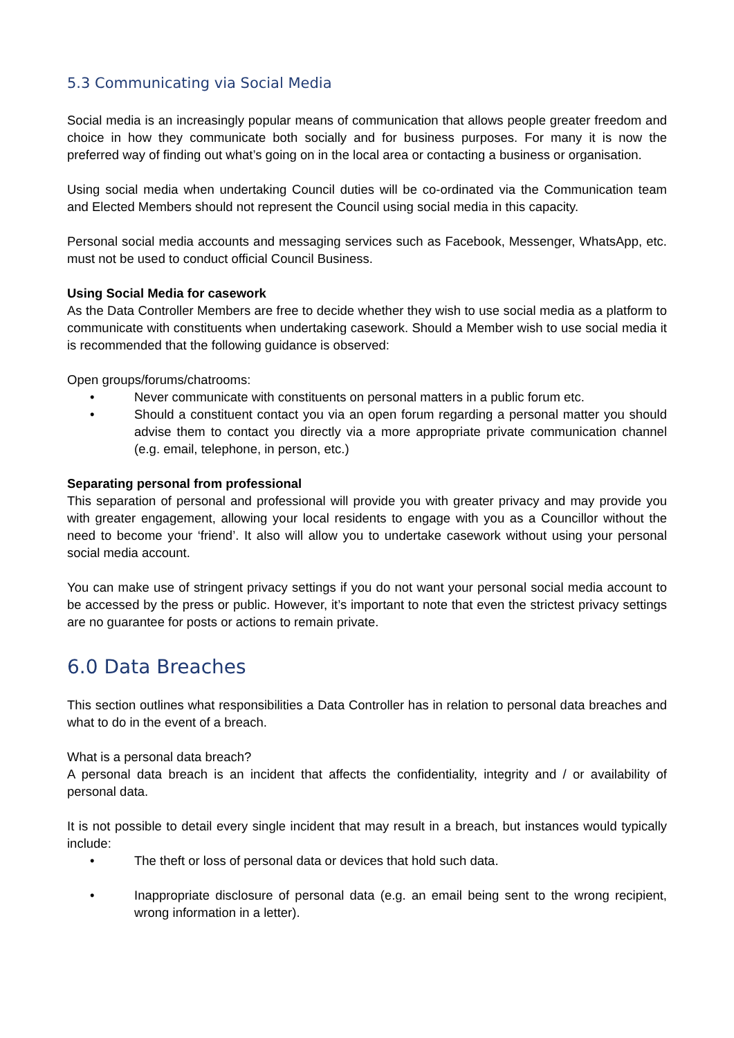5.3 Communicating via Social Media
Social media is an increasingly popular means of communication that allows people greater freedom and choice in how they communicate both socially and for business purposes. For many it is now the preferred way of finding out what’s going on in the local area or contacting a business or organisation.
Using social media when undertaking Council duties will be co-ordinated via the Communication team and Elected Members should not represent the Council using social media in this capacity.
Personal social media accounts and messaging services such as Facebook, Messenger, WhatsApp, etc. must not be used to conduct official Council Business.
Using Social Media for casework
As the Data Controller Members are free to decide whether they wish to use social media as a platform to communicate with constituents when undertaking casework. Should a Member wish to use social media it is recommended that the following guidance is observed:
Open groups/forums/chatrooms:
• Never communicate with constituents on personal matters in a public forum etc.
• Should a constituent contact you via an open forum regarding a personal matter you should advise them to contact you directly via a more appropriate private communication channel (e.g. email, telephone, in person, etc.)
Separating personal from professional
This separation of personal and professional will provide you with greater privacy and may provide you with greater engagement, allowing your local residents to engage with you as a Councillor without the need to become your ‘friend’. It also will allow you to undertake casework without using your personal social media account.
You can make use of stringent privacy settings if you do not want your personal social media account to be accessed by the press or public. However, it’s important to note that even the strictest privacy settings are no guarantee for posts or actions to remain private.
6.0 Data Breaches
This section outlines what responsibilities a Data Controller has in relation to personal data breaches and what to do in the event of a breach.
What is a personal data breach?
A personal data breach is an incident that affects the confidentiality, integrity and / or availability of personal data.
It is not possible to detail every single incident that may result in a breach, but instances would typically include:
• The theft or loss of personal data or devices that hold such data.
• Inappropriate disclosure of personal data (e.g. an email being sent to the wrong recipient, wrong information in a letter).